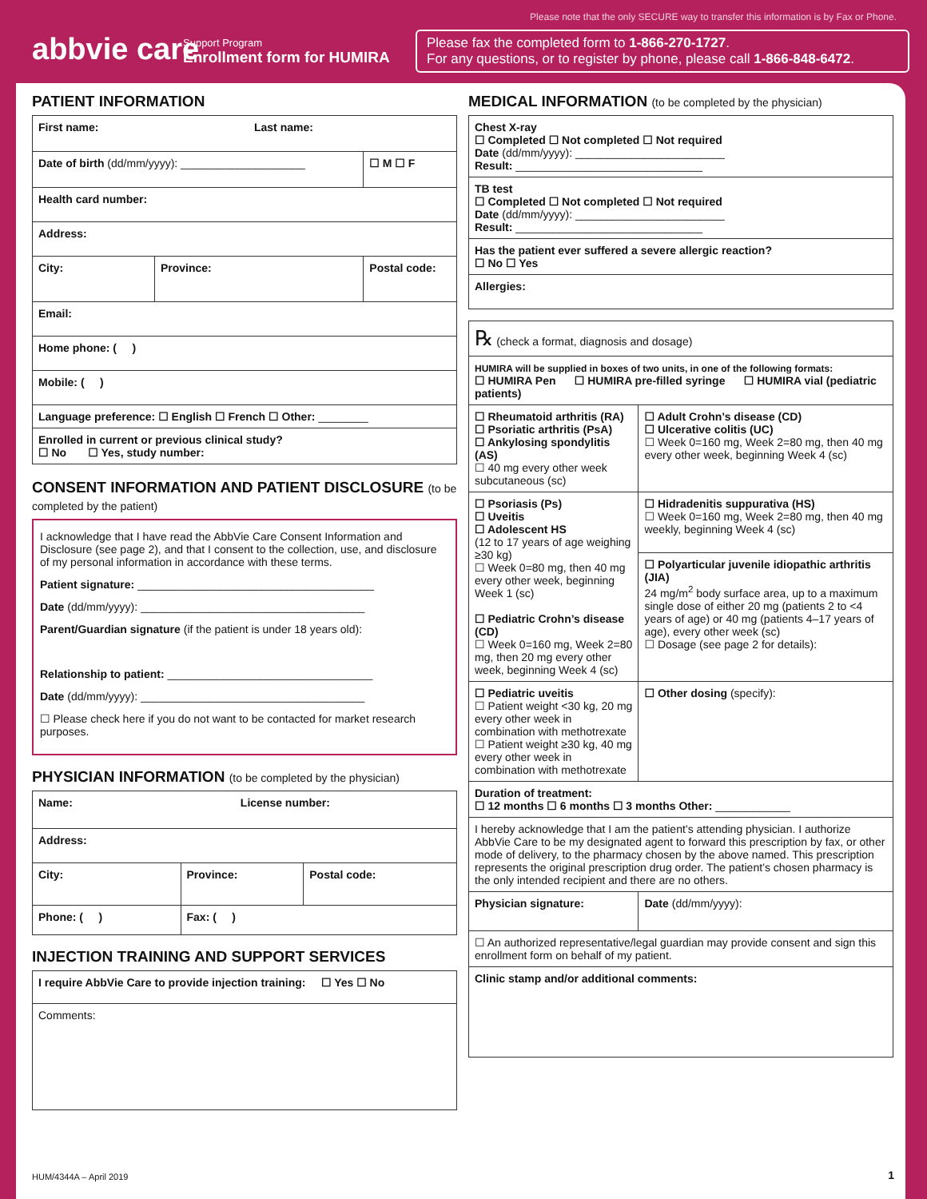Please note that the only SECURE way to transfer this information is by Fax or Phone.
abbvie care
Support Program
Enrollment form for HUMIRA
Please fax the completed form to 1-866-270-1727.
For any questions, or to register by phone, please call 1-866-848-6472.
PATIENT INFORMATION
| First name: Last name: | | |
| Date of birth (dd/mm/yyyy): ____________________ | | ☐ M ☐ F |
| Health card number: | | |
| Address: | | |
| City: | Province: | Postal code: |
| Email: | | |
| Home phone: ( ) | | |
| Mobile: ( ) | | |
| Language preference: ☐ English ☐ French ☐ Other: ________ | | |
| Enrolled in current or previous clinical study? ☐ No ☐ Yes, study number: | | |
CONSENT INFORMATION AND PATIENT DISCLOSURE (to be completed by the patient)
I acknowledge that I have read the AbbVie Care Consent Information and Disclosure (see page 2), and that I consent to the collection, use, and disclosure of my personal information in accordance with these terms.
Patient signature: ______________________________________
Date (dd/mm/yyyy): ____________________________________
Parent/Guardian signature (if the patient is under 18 years old):
Relationship to patient: _________________________________
Date (dd/mm/yyyy): ____________________________________
☐ Please check here if you do not want to be contacted for market research purposes.
PHYSICIAN INFORMATION (to be completed by the physician)
| Name: License number: | | |
| Address: | | |
| City: | Province: | Postal code: |
| Phone: ( ) | Fax: ( ) | |
INJECTION TRAINING AND SUPPORT SERVICES
| I require AbbVie Care to provide injection training: ☐ Yes ☐ No |
| Comments: |
MEDICAL INFORMATION (to be completed by the physician)
| Chest X-ray ☐ Completed ☐ Not completed ☐ Not required Date (dd/mm/yyyy): ________________________ Result: ______________________________ |
| TB test ☐ Completed ☐ Not completed ☐ Not required Date (dd/mm/yyyy): ________________________ Result: ______________________________ |
| Has the patient ever suffered a severe allergic reaction? ☐ No ☐ Yes |
| Allergies: |
| ℞ (check a format, diagnosis and dosage) | |
| HUMIRA will be supplied in boxes of two units, in one of the following formats: ☐ HUMIRA Pen ☐ HUMIRA pre-filled syringe ☐ HUMIRA vial (pediatric patients) | |
| ☐ Rheumatoid arthritis (RA) ☐ Psoriatic arthritis (PsA) ☐ Ankylosing spondylitis (AS) ☐ 40 mg every other week subcutaneous (sc) | ☐ Adult Crohn’s disease (CD) ☐ Ulcerative colitis (UC) ☐ Week 0=160 mg, Week 2=80 mg, then 40 mg every other week, beginning Week 4 (sc) |
| ☐ Psoriasis (Ps) ☐ Uveitis ☐ Adolescent HS (12 to 17 years of age weighing ≥30 kg) ☐ Week 0=80 mg, then 40 mg every other week, beginning Week 1 (sc) ☐ Pediatric Crohn’s disease (CD) ☐ Week 0=160 mg, Week 2=80 mg, then 20 mg every other week, beginning Week 4 (sc) | ☐ Hidradenitis suppurativa (HS) ☐ Week 0=160 mg, Week 2=80 mg, then 40 mg weekly, beginning Week 4 (sc) |
| | ☐ Polyarticular juvenile idiopathic arthritis (JIA) 24 mg/m<sup>2</sup> body surface area, up to a maximum single dose of either 20 mg (patients 2 to <4 years of age) or 40 mg (patients 4–17 years of age), every other week (sc) ☐ Dosage (see page 2 for details): |
| ☐ Pediatric uveitis ☐ Patient weight <30 kg, 20 mg every other week in combination with methotrexate ☐ Patient weight ≥30 kg, 40 mg every other week in combination with methotrexate | ☐ Other dosing (specify): |
| Duration of treatment: ☐ 12 months ☐ 6 months ☐ 3 months Other: ____________ | |
| I hereby acknowledge that I am the patient’s attending physician. I authorize AbbVie Care to be my designated agent to forward this prescription by fax, or other mode of delivery, to the pharmacy chosen by the above named. This prescription represents the original prescription drug order. The patient’s chosen pharmacy is the only intended recipient and there are no others. | |
| Physician signature: | Date (dd/mm/yyyy): |
| ☐ An authorized representative/legal guardian may provide consent and sign this enrollment form on behalf of my patient. | |
| Clinic stamp and/or additional comments: | |
HUM/4344A – April 2019 1